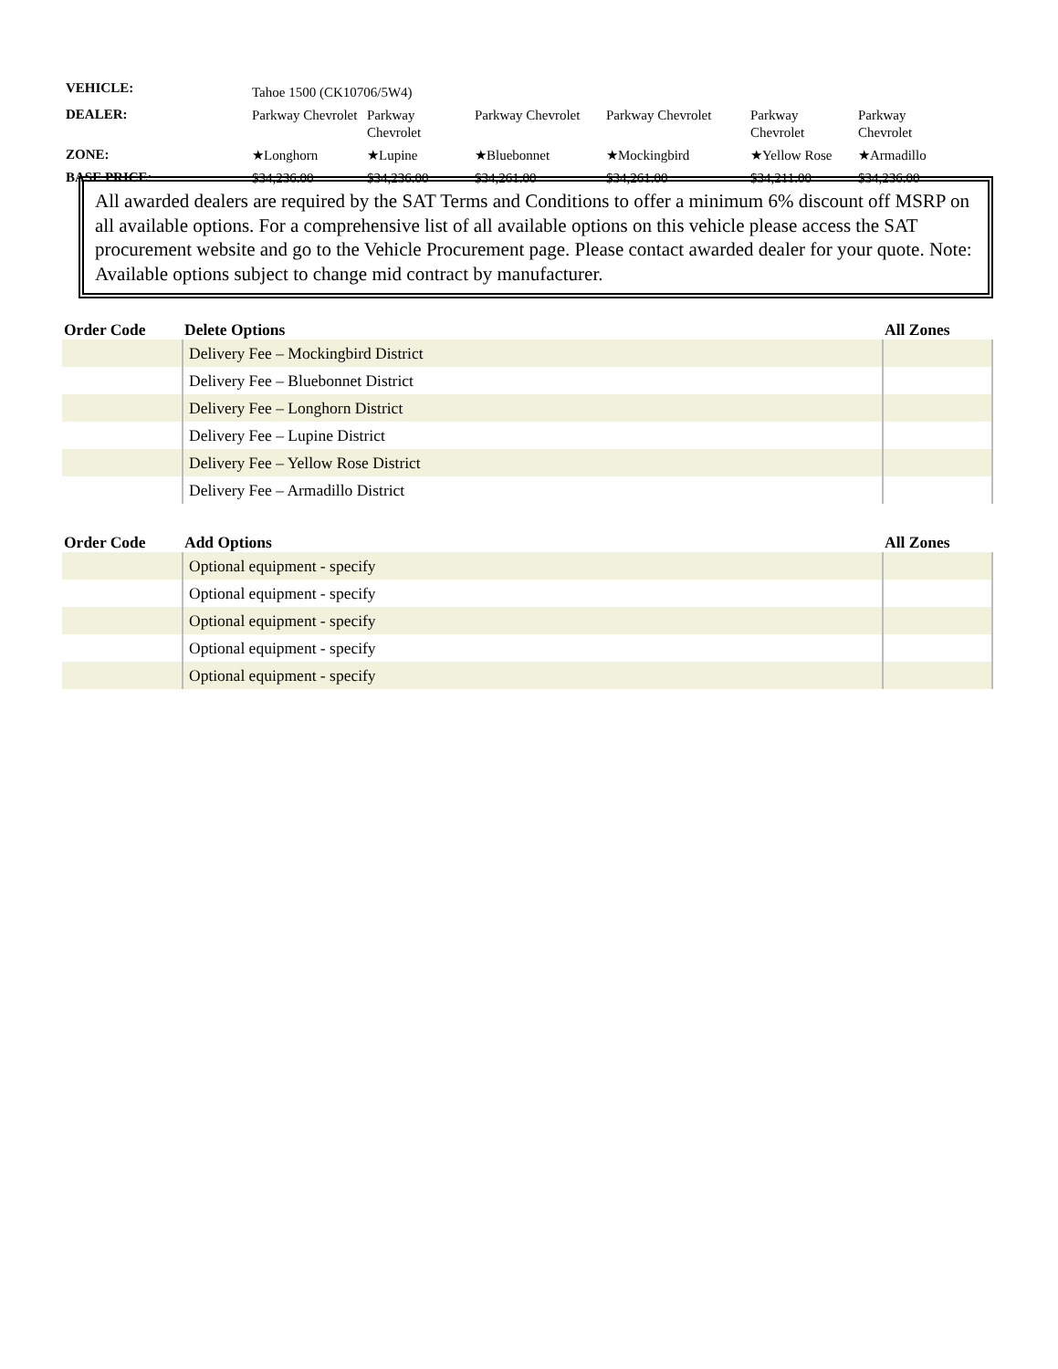| VEHICLE: | Tahoe 1500 (CK10706/5W4) | | | | | |
| DEALER: | Parkway Chevrolet | Parkway Chevrolet | Parkway Chevrolet | Parkway Chevrolet | Parkway Chevrolet | Parkway Chevrolet |
| ZONE: | ★Longhorn | ★Lupine | ★Bluebonnet | ★Mockingbird | ★Yellow Rose | ★Armadillo |
| BASE PRICE: | $34,236.00 | $34,236.00 | $34,261.00 | $34,261.00 | $34,211.00 | $34,236.00 |
All awarded dealers are required by the SAT Terms and Conditions to offer a minimum 6% discount off MSRP on all available options. For a comprehensive list of all available options on this vehicle please access the SAT procurement website and go to the Vehicle Procurement page. Please contact awarded dealer for your quote. Note: Available options subject to change mid contract by manufacturer.
| Order Code | Delete Options | All Zones |
| --- | --- | --- |
| | Delivery Fee – Mockingbird District | |
| | Delivery Fee – Bluebonnet District | |
| | Delivery Fee – Longhorn District | |
| | Delivery Fee – Lupine District | |
| | Delivery Fee – Yellow Rose District | |
| | Delivery Fee – Armadillo District | |
| Order Code | Add Options | All Zones |
| --- | --- | --- |
| | Optional equipment - specify | |
| | Optional equipment - specify | |
| | Optional equipment - specify | |
| | Optional equipment - specify | |
| | Optional equipment - specify | |